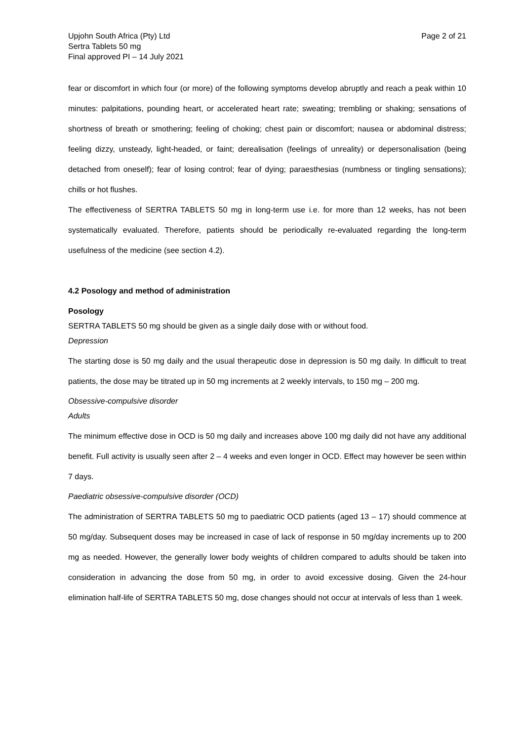Upjohn South Africa (Pty) Ltd
Sertra Tablets 50 mg
Final approved PI – 14 July 2021
Page 2 of 21
fear or discomfort in which four (or more) of the following symptoms develop abruptly and reach a peak within 10 minutes: palpitations, pounding heart, or accelerated heart rate; sweating; trembling or shaking; sensations of shortness of breath or smothering; feeling of choking; chest pain or discomfort; nausea or abdominal distress; feeling dizzy, unsteady, light-headed, or faint; derealisation (feelings of unreality) or depersonalisation (being detached from oneself); fear of losing control; fear of dying; paraesthesias (numbness or tingling sensations); chills or hot flushes.
The effectiveness of SERTRA TABLETS 50 mg in long-term use i.e. for more than 12 weeks, has not been systematically evaluated. Therefore, patients should be periodically re-evaluated regarding the long-term usefulness of the medicine (see section 4.2).
4.2 Posology and method of administration
Posology
SERTRA TABLETS 50 mg should be given as a single daily dose with or without food.
Depression
The starting dose is 50 mg daily and the usual therapeutic dose in depression is 50 mg daily. In difficult to treat patients, the dose may be titrated up in 50 mg increments at 2 weekly intervals, to 150 mg – 200 mg.
Obsessive-compulsive disorder
Adults
The minimum effective dose in OCD is 50 mg daily and increases above 100 mg daily did not have any additional benefit. Full activity is usually seen after 2 – 4 weeks and even longer in OCD. Effect may however be seen within 7 days.
Paediatric obsessive-compulsive disorder (OCD)
The administration of SERTRA TABLETS 50 mg to paediatric OCD patients (aged 13 – 17) should commence at 50 mg/day. Subsequent doses may be increased in case of lack of response in 50 mg/day increments up to 200 mg as needed. However, the generally lower body weights of children compared to adults should be taken into consideration in advancing the dose from 50 mg, in order to avoid excessive dosing. Given the 24-hour elimination half-life of SERTRA TABLETS 50 mg, dose changes should not occur at intervals of less than 1 week.